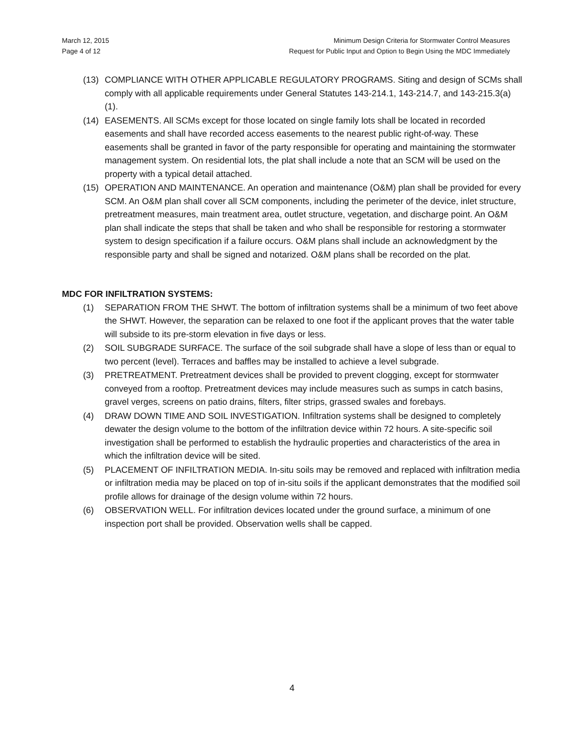March 12, 2015
Page 4 of 12
Minimum Design Criteria for Stormwater Control Measures
Request for Public Input and Option to Begin Using the MDC Immediately
(13) COMPLIANCE WITH OTHER APPLICABLE REGULATORY PROGRAMS. Siting and design of SCMs shall comply with all applicable requirements under General Statutes 143-214.1, 143-214.7, and 143-215.3(a)(1).
(14) EASEMENTS. All SCMs except for those located on single family lots shall be located in recorded easements and shall have recorded access easements to the nearest public right-of-way. These easements shall be granted in favor of the party responsible for operating and maintaining the stormwater management system. On residential lots, the plat shall include a note that an SCM will be used on the property with a typical detail attached.
(15) OPERATION AND MAINTENANCE. An operation and maintenance (O&M) plan shall be provided for every SCM. An O&M plan shall cover all SCM components, including the perimeter of the device, inlet structure, pretreatment measures, main treatment area, outlet structure, vegetation, and discharge point. An O&M plan shall indicate the steps that shall be taken and who shall be responsible for restoring a stormwater system to design specification if a failure occurs. O&M plans shall include an acknowledgment by the responsible party and shall be signed and notarized. O&M plans shall be recorded on the plat.
MDC FOR INFILTRATION SYSTEMS:
(1) SEPARATION FROM THE SHWT. The bottom of infiltration systems shall be a minimum of two feet above the SHWT. However, the separation can be relaxed to one foot if the applicant proves that the water table will subside to its pre-storm elevation in five days or less.
(2) SOIL SUBGRADE SURFACE. The surface of the soil subgrade shall have a slope of less than or equal to two percent (level). Terraces and baffles may be installed to achieve a level subgrade.
(3) PRETREATMENT. Pretreatment devices shall be provided to prevent clogging, except for stormwater conveyed from a rooftop. Pretreatment devices may include measures such as sumps in catch basins, gravel verges, screens on patio drains, filters, filter strips, grassed swales and forebays.
(4) DRAW DOWN TIME AND SOIL INVESTIGATION. Infiltration systems shall be designed to completely dewater the design volume to the bottom of the infiltration device within 72 hours. A site-specific soil investigation shall be performed to establish the hydraulic properties and characteristics of the area in which the infiltration device will be sited.
(5) PLACEMENT OF INFILTRATION MEDIA. In-situ soils may be removed and replaced with infiltration media or infiltration media may be placed on top of in-situ soils if the applicant demonstrates that the modified soil profile allows for drainage of the design volume within 72 hours.
(6) OBSERVATION WELL. For infiltration devices located under the ground surface, a minimum of one inspection port shall be provided. Observation wells shall be capped.
4